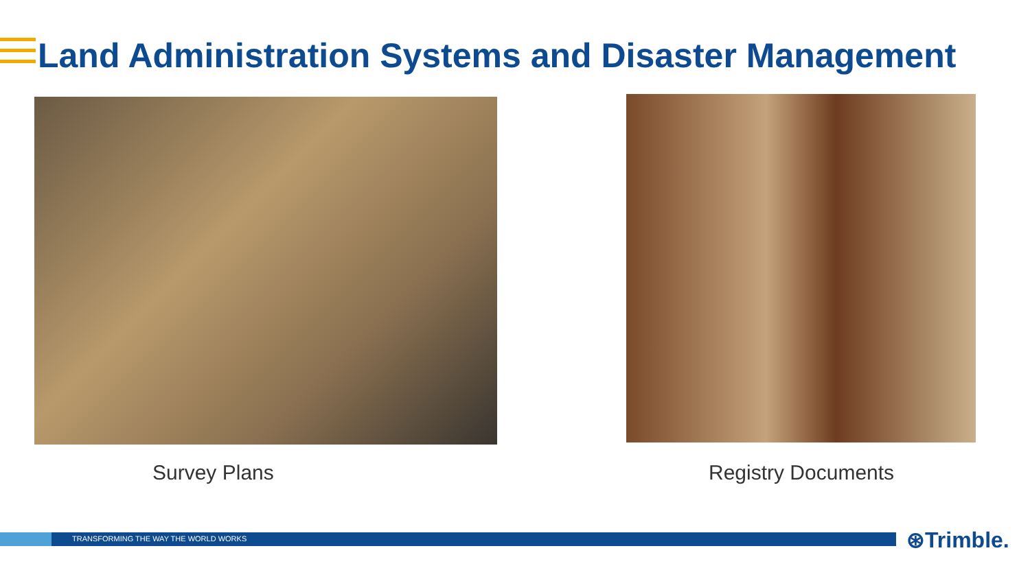Land Administration Systems and Disaster Management
Survey Plans Registry Documents
TRANSFORMING THE WAY THE WORLD WORKS ⊛Trimble.